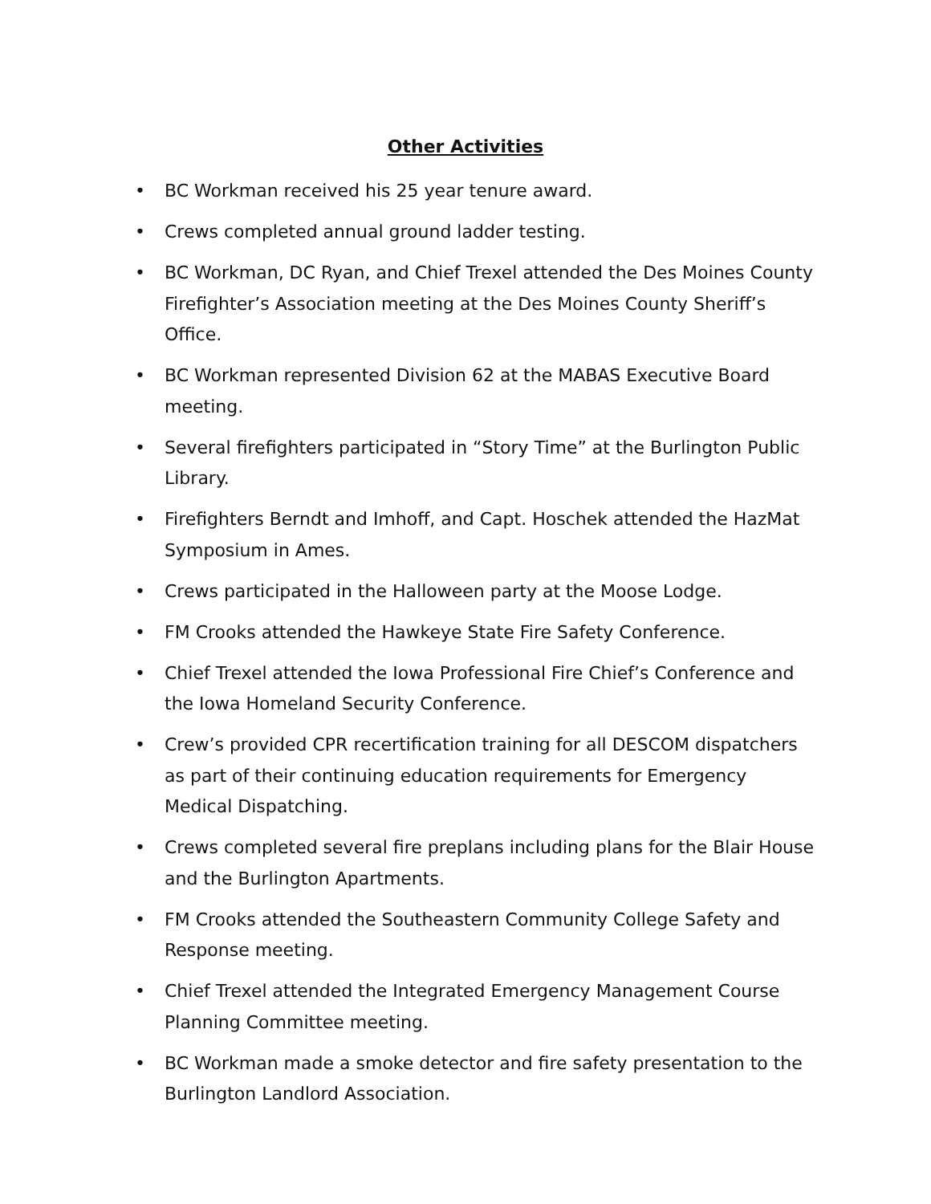Other Activities
• BC Workman received his 25 year tenure award.
• Crews completed annual ground ladder testing.
• BC Workman, DC Ryan, and Chief Trexel attended the Des Moines County Firefighter’s Association meeting at the Des Moines County Sheriff’s Office.
• BC Workman represented Division 62 at the MABAS Executive Board meeting.
• Several firefighters participated in “Story Time” at the Burlington Public Library.
• Firefighters Berndt and Imhoff, and Capt. Hoschek attended the HazMat Symposium in Ames.
• Crews participated in the Halloween party at the Moose Lodge.
• FM Crooks attended the Hawkeye State Fire Safety Conference.
• Chief Trexel attended the Iowa Professional Fire Chief’s Conference and the Iowa Homeland Security Conference.
• Crew’s provided CPR recertification training for all DESCOM dispatchers as part of their continuing education requirements for Emergency Medical Dispatching.
• Crews completed several fire preplans including plans for the Blair House and the Burlington Apartments.
• FM Crooks attended the Southeastern Community College Safety and Response meeting.
• Chief Trexel attended the Integrated Emergency Management Course Planning Committee meeting.
• BC Workman made a smoke detector and fire safety presentation to the Burlington Landlord Association.